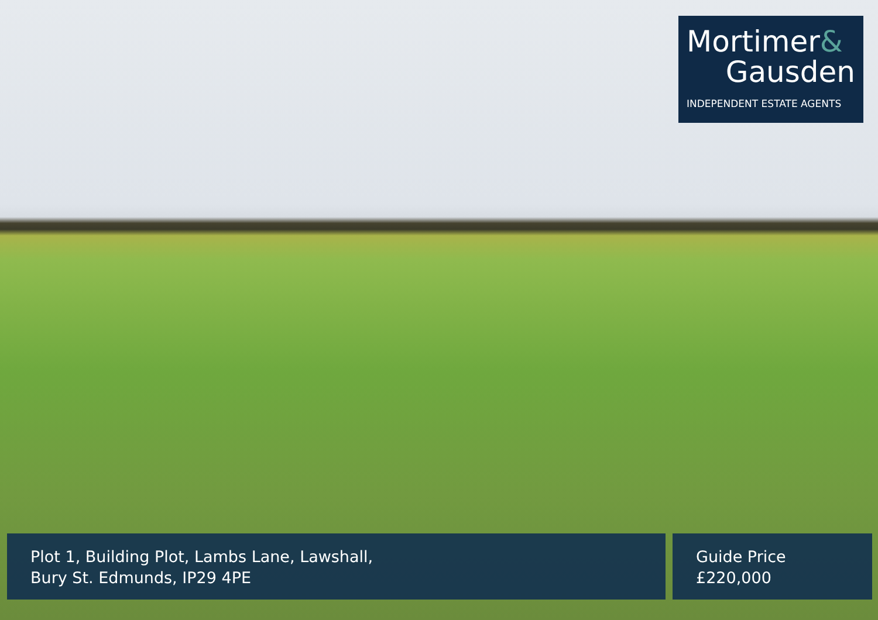Mortimer&
Gausden
INDEPENDENT ESTATE AGENTS
Plot 1, Building Plot, Lambs Lane, Lawshall,
Bury St. Edmunds, IP29 4PE
Guide Price
£220,000